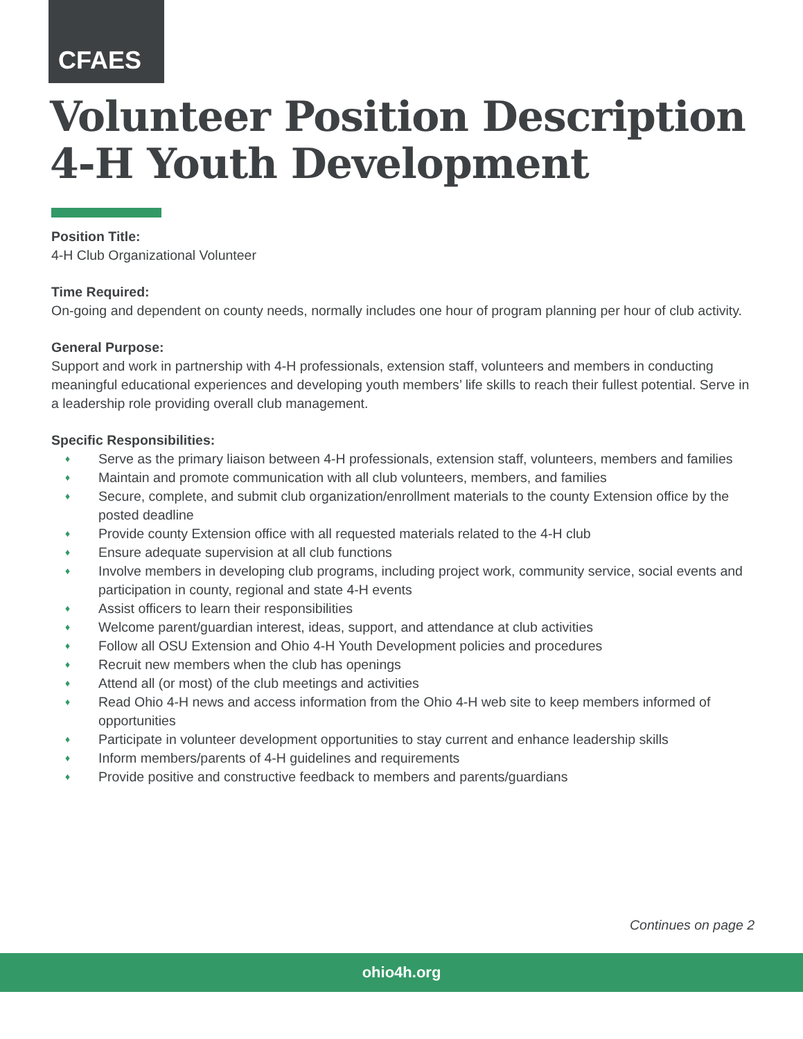CFAES
Volunteer Position Description
4-H Youth Development
Position Title:
4-H Club Organizational Volunteer
Time Required:
On-going and dependent on county needs, normally includes one hour of program planning per hour of club activity.
General Purpose:
Support and work in partnership with 4-H professionals, extension staff, volunteers and members in conducting meaningful educational experiences and developing youth members’ life skills to reach their fullest potential. Serve in a leadership role providing overall club management.
Specific Responsibilities:
♦ Serve as the primary liaison between 4-H professionals, extension staff, volunteers, members and families
♦ Maintain and promote communication with all club volunteers, members, and families
♦ Secure, complete, and submit club organization/enrollment materials to the county Extension office by the posted deadline
♦ Provide county Extension office with all requested materials related to the 4-H club
♦ Ensure adequate supervision at all club functions
♦ Involve members in developing club programs, including project work, community service, social events and participation in county, regional and state 4-H events
♦ Assist officers to learn their responsibilities
♦ Welcome parent/guardian interest, ideas, support, and attendance at club activities
♦ Follow all OSU Extension and Ohio 4-H Youth Development policies and procedures
♦ Recruit new members when the club has openings
♦ Attend all (or most) of the club meetings and activities
♦ Read Ohio 4-H news and access information from the Ohio 4-H web site to keep members informed of opportunities
♦ Participate in volunteer development opportunities to stay current and enhance leadership skills
♦ Inform members/parents of 4-H guidelines and requirements
♦ Provide positive and constructive feedback to members and parents/guardians
Continues on page 2
ohio4h.org